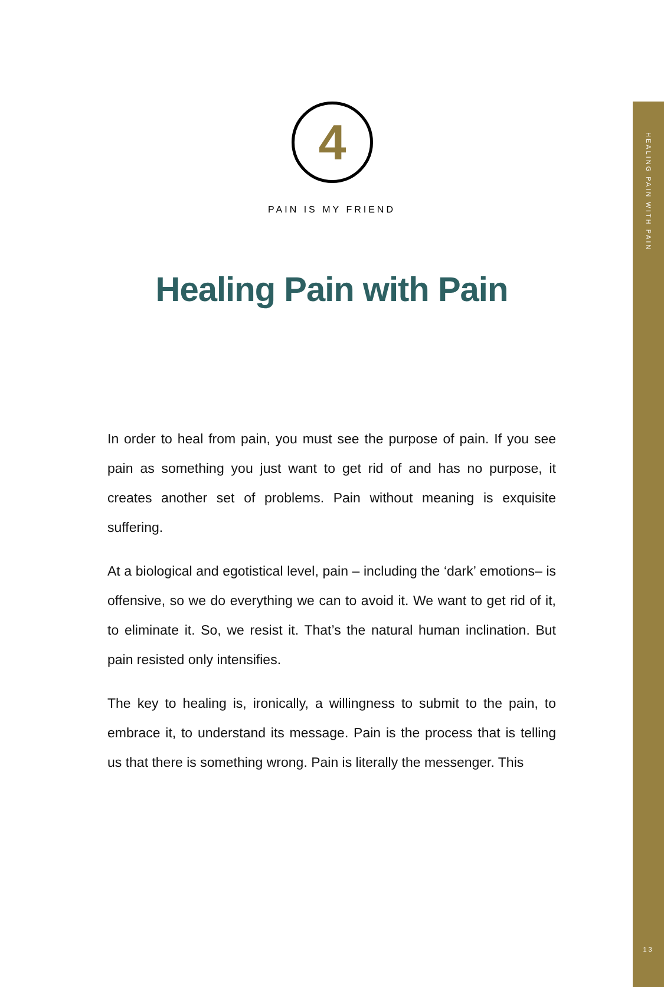HEALING PAIN WITH PAIN
13
4
PAIN IS MY FRIEND
Healing Pain with Pain
In order to heal from pain, you must see the purpose of pain. If you see pain as something you just want to get rid of and has no purpose, it creates another set of problems. Pain without meaning is exquisite suffering.
At a biological and egotistical level, pain – including the ‘dark’ emotions– is offensive, so we do everything we can to avoid it. We want to get rid of it, to eliminate it. So, we resist it. That’s the natural human inclination. But pain resisted only intensifies.
The key to healing is, ironically, a willingness to submit to the pain, to embrace it, to understand its message. Pain is the process that is telling us that there is something wrong. Pain is literally the messenger. This